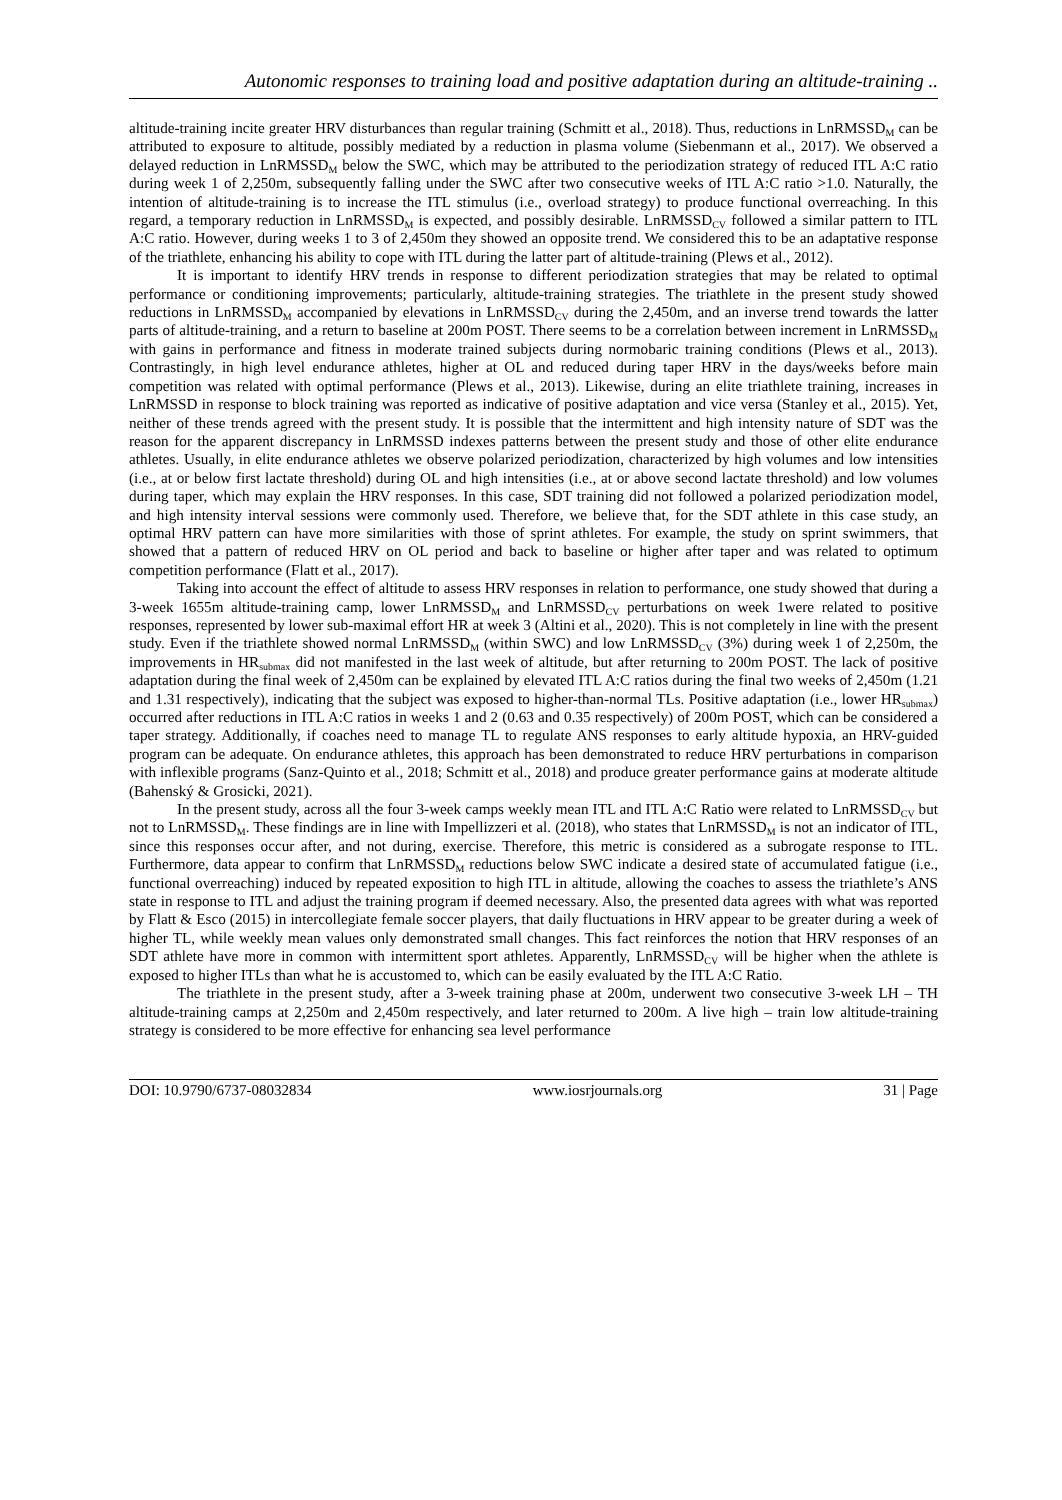Autonomic responses to training load and positive adaptation during an altitude-training ..
altitude-training incite greater HRV disturbances than regular training (Schmitt et al., 2018). Thus, reductions in LnRMSSD<sub>M</sub> can be attributed to exposure to altitude, possibly mediated by a reduction in plasma volume (Siebenmann et al., 2017). We observed a delayed reduction in LnRMSSD<sub>M</sub> below the SWC, which may be attributed to the periodization strategy of reduced ITL A:C ratio during week 1 of 2,250m, subsequently falling under the SWC after two consecutive weeks of ITL A:C ratio >1.0. Naturally, the intention of altitude-training is to increase the ITL stimulus (i.e., overload strategy) to produce functional overreaching. In this regard, a temporary reduction in LnRMSSD<sub>M</sub> is expected, and possibly desirable. LnRMSSD<sub>CV</sub> followed a similar pattern to ITL A:C ratio. However, during weeks 1 to 3 of 2,450m they showed an opposite trend. We considered this to be an adaptative response of the triathlete, enhancing his ability to cope with ITL during the latter part of altitude-training (Plews et al., 2012).
It is important to identify HRV trends in response to different periodization strategies that may be related to optimal performance or conditioning improvements; particularly, altitude-training strategies. The triathlete in the present study showed reductions in LnRMSSD<sub>M</sub> accompanied by elevations in LnRMSSD<sub>CV</sub> during the 2,450m, and an inverse trend towards the latter parts of altitude-training, and a return to baseline at 200m POST. There seems to be a correlation between increment in LnRMSSD<sub>M</sub> with gains in performance and fitness in moderate trained subjects during normobaric training conditions (Plews et al., 2013). Contrastingly, in high level endurance athletes, higher at OL and reduced during taper HRV in the days/weeks before main competition was related with optimal performance (Plews et al., 2013). Likewise, during an elite triathlete training, increases in LnRMSSD in response to block training was reported as indicative of positive adaptation and vice versa (Stanley et al., 2015). Yet, neither of these trends agreed with the present study. It is possible that the intermittent and high intensity nature of SDT was the reason for the apparent discrepancy in LnRMSSD indexes patterns between the present study and those of other elite endurance athletes. Usually, in elite endurance athletes we observe polarized periodization, characterized by high volumes and low intensities (i.e., at or below first lactate threshold) during OL and high intensities (i.e., at or above second lactate threshold) and low volumes during taper, which may explain the HRV responses. In this case, SDT training did not followed a polarized periodization model, and high intensity interval sessions were commonly used. Therefore, we believe that, for the SDT athlete in this case study, an optimal HRV pattern can have more similarities with those of sprint athletes. For example, the study on sprint swimmers, that showed that a pattern of reduced HRV on OL period and back to baseline or higher after taper and was related to optimum competition performance (Flatt et al., 2017).
Taking into account the effect of altitude to assess HRV responses in relation to performance, one study showed that during a 3-week 1655m altitude-training camp, lower LnRMSSD<sub>M</sub> and LnRMSSD<sub>CV</sub> perturbations on week 1were related to positive responses, represented by lower sub-maximal effort HR at week 3 (Altini et al., 2020). This is not completely in line with the present study. Even if the triathlete showed normal LnRMSSD<sub>M</sub> (within SWC) and low LnRMSSD<sub>CV</sub> (3%) during week 1 of 2,250m, the improvements in HR<sub>submax</sub> did not manifested in the last week of altitude, but after returning to 200m POST. The lack of positive adaptation during the final week of 2,450m can be explained by elevated ITL A:C ratios during the final two weeks of 2,450m (1.21 and 1.31 respectively), indicating that the subject was exposed to higher-than-normal TLs. Positive adaptation (i.e., lower HR<sub>submax</sub>) occurred after reductions in ITL A:C ratios in weeks 1 and 2 (0.63 and 0.35 respectively) of 200m POST, which can be considered a taper strategy. Additionally, if coaches need to manage TL to regulate ANS responses to early altitude hypoxia, an HRV-guided program can be adequate. On endurance athletes, this approach has been demonstrated to reduce HRV perturbations in comparison with inflexible programs (Sanz-Quinto et al., 2018; Schmitt et al., 2018) and produce greater performance gains at moderate altitude (Bahenský & Grosicki, 2021).
In the present study, across all the four 3-week camps weekly mean ITL and ITL A:C Ratio were related to LnRMSSD<sub>CV</sub> but not to LnRMSSD<sub>M</sub>. These findings are in line with Impellizzeri et al. (2018), who states that LnRMSSD<sub>M</sub> is not an indicator of ITL, since this responses occur after, and not during, exercise. Therefore, this metric is considered as a subrogate response to ITL. Furthermore, data appear to confirm that LnRMSSD<sub>M</sub> reductions below SWC indicate a desired state of accumulated fatigue (i.e., functional overreaching) induced by repeated exposition to high ITL in altitude, allowing the coaches to assess the triathlete’s ANS state in response to ITL and adjust the training program if deemed necessary. Also, the presented data agrees with what was reported by Flatt & Esco (2015) in intercollegiate female soccer players, that daily fluctuations in HRV appear to be greater during a week of higher TL, while weekly mean values only demonstrated small changes. This fact reinforces the notion that HRV responses of an SDT athlete have more in common with intermittent sport athletes. Apparently, LnRMSSD<sub>CV</sub> will be higher when the athlete is exposed to higher ITLs than what he is accustomed to, which can be easily evaluated by the ITL A:C Ratio.
The triathlete in the present study, after a 3-week training phase at 200m, underwent two consecutive 3-week LH – TH altitude-training camps at 2,250m and 2,450m respectively, and later returned to 200m. A live high – train low altitude-training strategy is considered to be more effective for enhancing sea level performance
DOI: 10.9790/6737-08032834 www.iosrjournals.org 31 | Page